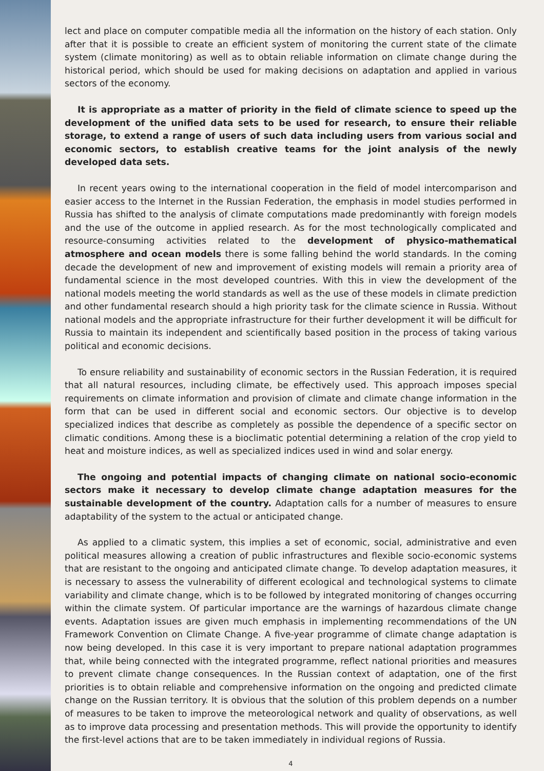lect and place on computer compatible media all the information on the history of each station. Only after that it is possible to create an efficient system of monitoring the current state of the climate system (climate monitoring) as well as to obtain reliable information on climate change during the historical period, which should be used for making decisions on adaptation and applied in various sectors of the economy.
It is appropriate as a matter of priority in the field of climate science to speed up the development of the unified data sets to be used for research, to ensure their reliable storage, to extend a range of users of such data including users from various social and economic sectors, to establish creative teams for the joint analysis of the newly developed data sets.
In recent years owing to the international cooperation in the field of model intercomparison and easier access to the Internet in the Russian Federation, the emphasis in model studies performed in Russia has shifted to the analysis of climate computations made predominantly with foreign models and the use of the outcome in applied research. As for the most technologically complicated and resource-consuming activities related to the development of physico-mathematical atmosphere and ocean models there is some falling behind the world standards. In the coming decade the development of new and improvement of existing models will remain a priority area of fundamental science in the most developed countries. With this in view the development of the national models meeting the world standards as well as the use of these models in climate prediction and other fundamental research should a high priority task for the climate science in Russia. Without national models and the appropriate infrastructure for their further development it will be difficult for Russia to maintain its independent and scientifically based position in the process of taking various political and economic decisions.
To ensure reliability and sustainability of economic sectors in the Russian Federation, it is required that all natural resources, including climate, be effectively used. This approach imposes special requirements on climate information and provision of climate and climate change information in the form that can be used in different social and economic sectors. Our objective is to develop specialized indices that describe as completely as possible the dependence of a specific sector on climatic conditions. Among these is a bioclimatic potential determining a relation of the crop yield to heat and moisture indices, as well as specialized indices used in wind and solar energy.
The ongoing and potential impacts of changing climate on national socio-economic sectors make it necessary to develop climate change adaptation measures for the sustainable development of the country. Adaptation calls for a number of measures to ensure adaptability of the system to the actual or anticipated change.
As applied to a climatic system, this implies a set of economic, social, administrative and even political measures allowing a creation of public infrastructures and flexible socio-economic systems that are resistant to the ongoing and anticipated climate change. To develop adaptation measures, it is necessary to assess the vulnerability of different ecological and technological systems to climate variability and climate change, which is to be followed by integrated monitoring of changes occurring within the climate system. Of particular importance are the warnings of hazardous climate change events. Adaptation issues are given much emphasis in implementing recommendations of the UN Framework Convention on Climate Change. A five-year programme of climate change adaptation is now being developed. In this case it is very important to prepare national adaptation programmes that, while being connected with the integrated programme, reflect national priorities and measures to prevent climate change consequences. In the Russian context of adaptation, one of the first priorities is to obtain reliable and comprehensive information on the ongoing and predicted climate change on the Russian territory. It is obvious that the solution of this problem depends on a number of measures to be taken to improve the meteorological network and quality of observations, as well as to improve data processing and presentation methods. This will provide the opportunity to identify the first-level actions that are to be taken immediately in individual regions of Russia.
4